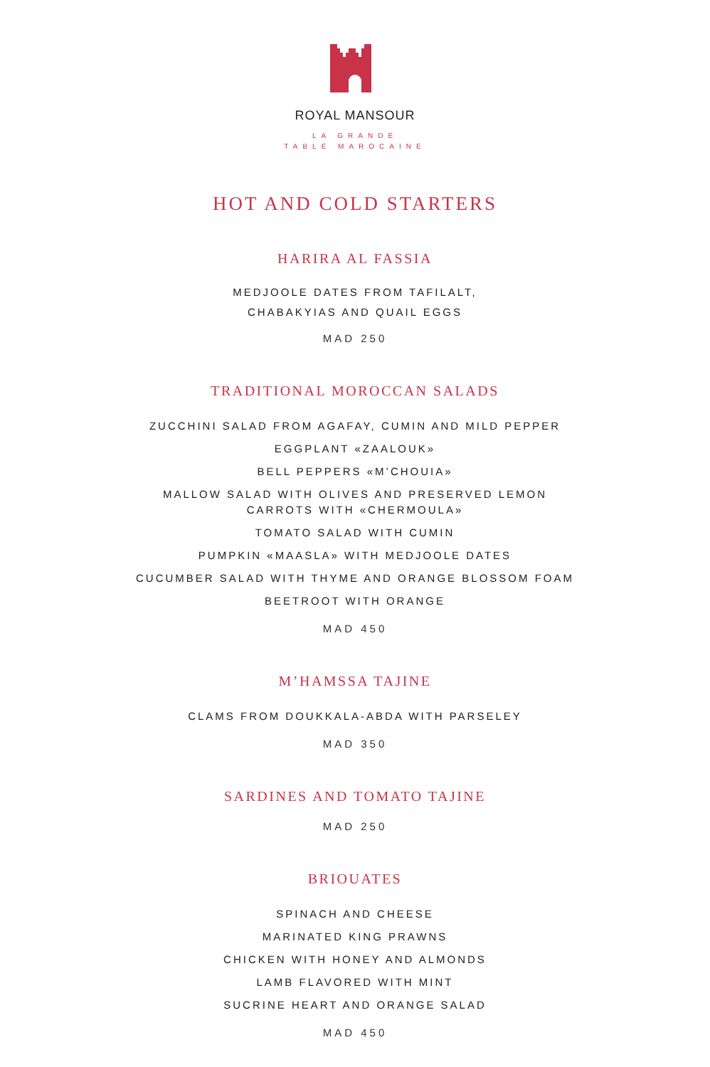ROYAL MANSOUR
LA GRANDE
TABLE MAROCAINE
HOT AND COLD STARTERS
HARIRA AL FASSIA
MEDJOOLE DATES FROM TAFILALT,
CHABAKYIAS AND QUAIL EGGS
MAD 250
TRADITIONAL MOROCCAN SALADS
ZUCCHINI SALAD FROM AGAFAY, CUMIN AND MILD PEPPER
EGGPLANT «ZAALOUK»
BELL PEPPERS «M’CHOUIA»
MALLOW SALAD WITH OLIVES AND PRESERVED LEMON
CARROTS WITH «CHERMOULA»
TOMATO SALAD WITH CUMIN
PUMPKIN «MAASLA» WITH MEDJOOLE DATES
CUCUMBER SALAD WITH THYME AND ORANGE BLOSSOM FOAM
BEETROOT WITH ORANGE
MAD 450
M’HAMSSA TAJINE
CLAMS FROM DOUKKALA-ABDA WITH PARSELEY
MAD 350
SARDINES AND TOMATO TAJINE
MAD 250
BRIOUATES
SPINACH AND CHEESE
MARINATED KING PRAWNS
CHICKEN WITH HONEY AND ALMONDS
LAMB FLAVORED WITH MINT
SUCRINE HEART AND ORANGE SALAD
MAD 450